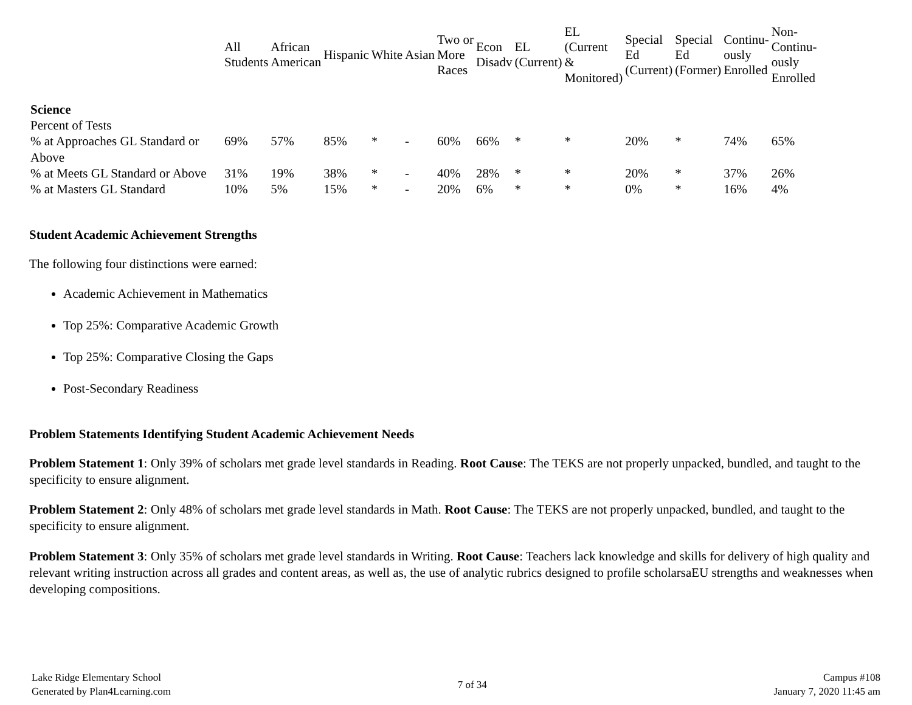| | All Students | African American | Hispanic | White | Asian | Two or More Races | Econ Disadv | EL (Current) | EL (Current & Monitored) | Special Ed (Current) | Special Ed (Former) | Continu- ously Enrolled | Non- Continu- ously Enrolled |
| --- | --- | --- | --- | --- | --- | --- | --- | --- | --- | --- | --- | --- | --- |
| Science | | | | | | | | | | | | | |
| Percent of Tests | | | | | | | | | | | | | |
| % at Approaches GL Standard or Above | 69% | 57% | 85% | * | - | 60% | 66% | * | * | 20% | * | 74% | 65% |
| % at Meets GL Standard or Above | 31% | 19% | 38% | * | - | 40% | 28% | * | * | 20% | * | 37% | 26% |
| % at Masters GL Standard | 10% | 5% | 15% | * | - | 20% | 6% | * | * | 0% | * | 16% | 4% |
Student Academic Achievement Strengths
The following four distinctions were earned:
Academic Achievement in Mathematics
Top 25%: Comparative Academic Growth
Top 25%: Comparative Closing the Gaps
Post-Secondary Readiness
Problem Statements Identifying Student Academic Achievement Needs
Problem Statement 1: Only 39% of scholars met grade level standards in Reading. Root Cause: The TEKS are not properly unpacked, bundled, and taught to the specificity to ensure alignment.
Problem Statement 2: Only 48% of scholars met grade level standards in Math. Root Cause: The TEKS are not properly unpacked, bundled, and taught to the specificity to ensure alignment.
Problem Statement 3: Only 35% of scholars met grade level standards in Writing. Root Cause: Teachers lack knowledge and skills for delivery of high quality and relevant writing instruction across all grades and content areas, as well as, the use of analytic rubrics designed to profile scholarsaEU strengths and weaknesses when developing compositions.
Lake Ridge Elementary School
Generated by Plan4Learning.com
7 of 34 Campus #108
January 7, 2020 11:45 am